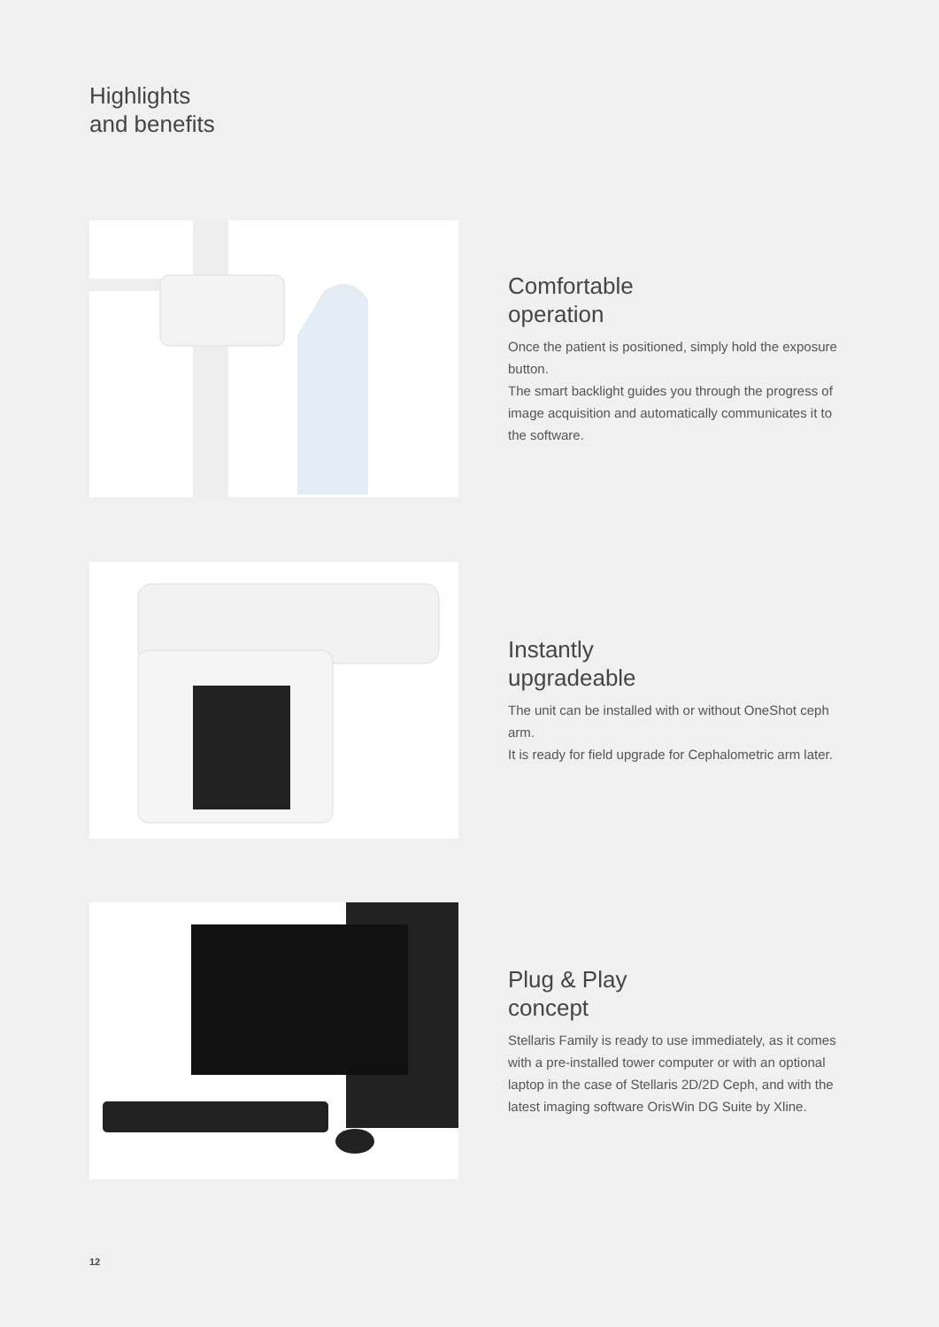Highlights
and benefits
Comfortable
operation
Once the patient is positioned, simply hold the exposure button.
The smart backlight guides you through the progress of image acquisition and automatically communicates it to the software.
Instantly
upgradeable
The unit can be installed with or without OneShot ceph arm.
It is ready for field upgrade for Cephalometric arm later.
Plug & Play
concept
Stellaris Family is ready to use immediately, as it comes with a pre-installed tower computer or with an optional laptop in the case of Stellaris 2D/2D Ceph, and with the latest imaging software OrisWin DG Suite by Xline.
12